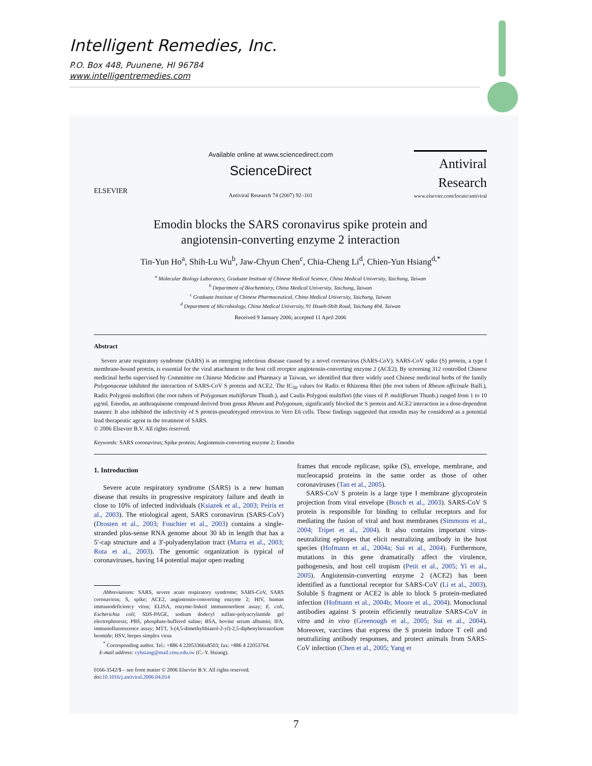Intelligent Remedies, Inc.
P.O. Box 448, Puunene, HI 96784
www.intelligentremedies.com
ELSEVIER
Available online at www.sciencedirect.com
ScienceDirect
Antiviral Research 74 (2007) 92–101
Antiviral
Research
www.elsevier.com/locate/antiviral
Emodin blocks the SARS coronavirus spike protein and
angiotensin-converting enzyme 2 interaction
Tin-Yun Ho<sup>a</sup>, Shih-Lu Wu<sup>b</sup>, Jaw-Chyun Chen<sup>c</sup>, Chia-Cheng Li<sup>d</sup>, Chien-Yun Hsiang<sup>d,*</sup>
<sup>a</sup> Molecular Biology Laboratory, Graduate Institute of Chinese Medical Science, China Medical University, Taichung, Taiwan
<sup>b</sup> Department of Biochemistry, China Medical University, Taichung, Taiwan
<sup>c</sup> Graduate Institute of Chinese Pharmaceutical, China Medical University, Taichung, Taiwan
<sup>d</sup> Department of Microbiology, China Medical University, 91 Hsueh-Shih Road, Taichung 404, Taiwan
Received 9 January 2006; accepted 11 April 2006
Abstract
Severe acute respiratory syndrome (SARS) is an emerging infectious disease caused by a novel coronavirus (SARS-CoV). SARS-CoV spike (S) protein, a type I membrane-bound protein, is essential for the viral attachment to the host cell receptor angiotensin-converting enzyme 2 (ACE2). By screening 312 controlled Chinese medicinal herbs supervised by Committee on Chinese Medicine and Pharmacy at Taiwan, we identified that three widely used Chinese medicinal herbs of the family Polygonaceae inhibited the interaction of SARS-CoV S protein and ACE2. The IC<sub>50</sub> values for Radix et Rhizoma Rhei (the root tubers of Rheum officinale Baill.), Radix Polygoni multiflori (the root tubers of Polygonum multiflorum Thunb.), and Caulis Polygoni multiflori (the vines of P. multiflorum Thunb.) ranged from 1 to 10 μg/ml. Emodin, an anthraquinone compound derived from genus Rheum and Polygonum, significantly blocked the S protein and ACE2 interaction in a dose-dependent manner. It also inhibited the infectivity of S protein-pseudotyped retrovirus to Vero E6 cells. These findings suggested that emodin may be considered as a potential lead therapeutic agent in the treatment of SARS.
© 2006 Elsevier B.V. All rights reserved.
Keywords: SARS coronavirus; Spike protein; Angiotensin-converting enzyme 2; Emodin
1. Introduction
Severe acute respiratory syndrome (SARS) is a new human disease that results in progressive respiratory failure and death in close to 10% of infected individuals (Ksiazek et al., 2003; Peiris et al., 2003). The etiological agent, SARS coronavirus (SARS-CoV) (Drosten et al., 2003; Fouchier et al., 2003) contains a single-stranded plus-sense RNA genome about 30 kb in length that has a 5′-cap structure and a 3′-polyadenylation tract (Marra et al., 2003; Rota et al., 2003). The genomic organization is typical of coronaviruses, having 14 potential major open reading
Abbreviations: SARS, severe acute respiratory syndrome; SARS-CoV, SARS coronavirus; S, spike; ACE2, angiotensin-converting enzyme 2; HIV, human immunodeficiency virus; ELISA, enzyme-linked immunosorbent assay; E. coli, Escherichia coli; SDS-PAGE, sodium dodecyl sulfate-polyacrylamide gel electrophoresis; PBS, phosphate-buffered saline; BSA, bovine serum albumin; IFA, immunofluorescence assay; MTT, 3-(4,5-dimethylthiazol-2-yl)-2,5-diphenyltetrazolium bromide; HSV, herpes simplex virus
<sup>*</sup> Corresponding author. Tel.: +886 4 22053366x8503; fax: +886 4 22053764.
E-mail address: cyhsiang@mail.cmu.edu.tw (C.-Y. Hsiang).
0166-3542/$ – see front matter © 2006 Elsevier B.V. All rights reserved.
doi:10.1016/j.antiviral.2006.04.014
frames that encode replicase, spike (S), envelope, membrane, and nucleocapsid proteins in the same order as those of other coronaviruses (Tan et al., 2005).
SARS-CoV S protein is a large type I membrane glycoprotein projection from viral envelope (Bosch et al., 2003). SARS-CoV S protein is responsible for binding to cellular receptors and for mediating the fusion of viral and host membranes (Simmons et al., 2004; Tripet et al., 2004). It also contains important virus-neutralizing epitopes that elicit neutralizing antibody in the host species (Hofmann et al., 2004a; Sui et al., 2004). Furthermore, mutations in this gene dramatically affect the virulence, pathogenesis, and host cell tropism (Petit et al., 2005; Yi et al., 2005). Angiotensin-converting enzyme 2 (ACE2) has been identified as a functional receptor for SARS-CoV (Li et al., 2003). Soluble S fragment or ACE2 is able to block S protein-mediated infection (Hofmann et al., 2004b; Moore et al., 2004). Monoclonal antibodies against S protein efficiently neutralize SARS-CoV in vitro and in vivo (Greenough et al., 2005; Sui et al., 2004). Moreover, vaccines that express the S protein induce T cell and neutralizing antibody responses, and protect animals from SARS-CoV infection (Chen et al., 2005; Yang et
7